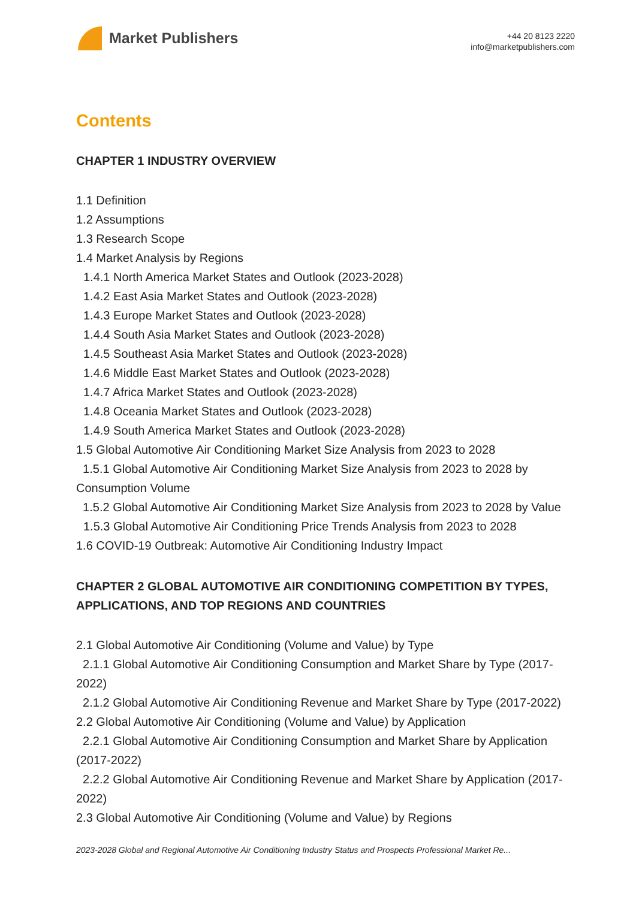Market Publishers
+44 20 8123 2220
info@marketpublishers.com
Contents
CHAPTER 1 INDUSTRY OVERVIEW
1.1 Definition
1.2 Assumptions
1.3 Research Scope
1.4 Market Analysis by Regions
1.4.1 North America Market States and Outlook (2023-2028)
1.4.2 East Asia Market States and Outlook (2023-2028)
1.4.3 Europe Market States and Outlook (2023-2028)
1.4.4 South Asia Market States and Outlook (2023-2028)
1.4.5 Southeast Asia Market States and Outlook (2023-2028)
1.4.6 Middle East Market States and Outlook (2023-2028)
1.4.7 Africa Market States and Outlook (2023-2028)
1.4.8 Oceania Market States and Outlook (2023-2028)
1.4.9 South America Market States and Outlook (2023-2028)
1.5 Global Automotive Air Conditioning Market Size Analysis from 2023 to 2028
1.5.1 Global Automotive Air Conditioning Market Size Analysis from 2023 to 2028 by Consumption Volume
1.5.2 Global Automotive Air Conditioning Market Size Analysis from 2023 to 2028 by Value
1.5.3 Global Automotive Air Conditioning Price Trends Analysis from 2023 to 2028
1.6 COVID-19 Outbreak: Automotive Air Conditioning Industry Impact
CHAPTER 2 GLOBAL AUTOMOTIVE AIR CONDITIONING COMPETITION BY TYPES, APPLICATIONS, AND TOP REGIONS AND COUNTRIES
2.1 Global Automotive Air Conditioning (Volume and Value) by Type
2.1.1 Global Automotive Air Conditioning Consumption and Market Share by Type (2017-2022)
2.1.2 Global Automotive Air Conditioning Revenue and Market Share by Type (2017-2022)
2.2 Global Automotive Air Conditioning (Volume and Value) by Application
2.2.1 Global Automotive Air Conditioning Consumption and Market Share by Application (2017-2022)
2.2.2 Global Automotive Air Conditioning Revenue and Market Share by Application (2017-2022)
2.3 Global Automotive Air Conditioning (Volume and Value) by Regions
2023-2028 Global and Regional Automotive Air Conditioning Industry Status and Prospects Professional Market Re...